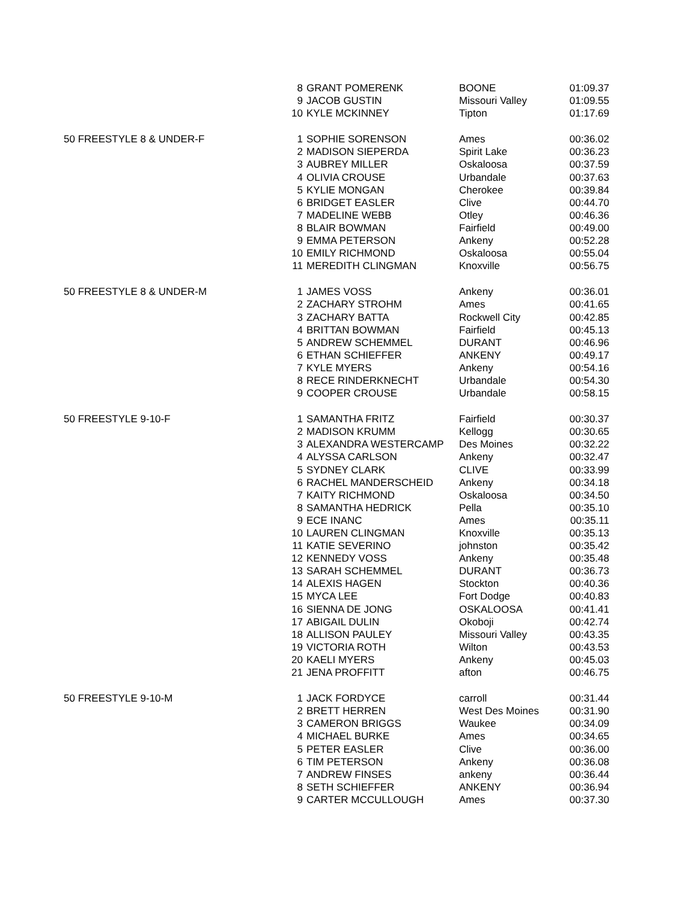| | 8 | GRANT POMERENK | BOONE | 01:09.37 |
| | 9 | JACOB GUSTIN | Missouri Valley | 01:09.55 |
| | 10 | KYLE MCKINNEY | Tipton | 01:17.69 |
| 50 FREESTYLE 8 & UNDER-F | 1 | SOPHIE SORENSON | Ames | 00:36.02 |
| | 2 | MADISON SIEPERDA | Spirit Lake | 00:36.23 |
| | 3 | AUBREY MILLER | Oskaloosa | 00:37.59 |
| | 4 | OLIVIA CROUSE | Urbandale | 00:37.63 |
| | 5 | KYLIE MONGAN | Cherokee | 00:39.84 |
| | 6 | BRIDGET EASLER | Clive | 00:44.70 |
| | 7 | MADELINE WEBB | Otley | 00:46.36 |
| | 8 | BLAIR BOWMAN | Fairfield | 00:49.00 |
| | 9 | EMMA PETERSON | Ankeny | 00:52.28 |
| | 10 | EMILY RICHMOND | Oskaloosa | 00:55.04 |
| | 11 | MEREDITH CLINGMAN | Knoxville | 00:56.75 |
| 50 FREESTYLE 8 & UNDER-M | 1 | JAMES VOSS | Ankeny | 00:36.01 |
| | 2 | ZACHARY STROHM | Ames | 00:41.65 |
| | 3 | ZACHARY BATTA | Rockwell City | 00:42.85 |
| | 4 | BRITTAN BOWMAN | Fairfield | 00:45.13 |
| | 5 | ANDREW SCHEMMEL | DURANT | 00:46.96 |
| | 6 | ETHAN SCHIEFFER | ANKENY | 00:49.17 |
| | 7 | KYLE MYERS | Ankeny | 00:54.16 |
| | 8 | RECE RINDERKNECHT | Urbandale | 00:54.30 |
| | 9 | COOPER CROUSE | Urbandale | 00:58.15 |
| 50 FREESTYLE 9-10-F | 1 | SAMANTHA FRITZ | Fairfield | 00:30.37 |
| | 2 | MADISON KRUMM | Kellogg | 00:30.65 |
| | 3 | ALEXANDRA WESTERCAMP | Des Moines | 00:32.22 |
| | 4 | ALYSSA CARLSON | Ankeny | 00:32.47 |
| | 5 | SYDNEY CLARK | CLIVE | 00:33.99 |
| | 6 | RACHEL MANDERSCHEID | Ankeny | 00:34.18 |
| | 7 | KAITY RICHMOND | Oskaloosa | 00:34.50 |
| | 8 | SAMANTHA HEDRICK | Pella | 00:35.10 |
| | 9 | ECE INANC | Ames | 00:35.11 |
| | 10 | LAUREN CLINGMAN | Knoxville | 00:35.13 |
| | 11 | KATIE SEVERINO | johnston | 00:35.42 |
| | 12 | KENNEDY VOSS | Ankeny | 00:35.48 |
| | 13 | SARAH SCHEMMEL | DURANT | 00:36.73 |
| | 14 | ALEXIS HAGEN | Stockton | 00:40.36 |
| | 15 | MYCA LEE | Fort Dodge | 00:40.83 |
| | 16 | SIENNA DE JONG | OSKALOOSA | 00:41.41 |
| | 17 | ABIGAIL DULIN | Okoboji | 00:42.74 |
| | 18 | ALLISON PAULEY | Missouri Valley | 00:43.35 |
| | 19 | VICTORIA ROTH | Wilton | 00:43.53 |
| | 20 | KAELI MYERS | Ankeny | 00:45.03 |
| | 21 | JENA PROFFITT | afton | 00:46.75 |
| 50 FREESTYLE 9-10-M | 1 | JACK FORDYCE | carroll | 00:31.44 |
| | 2 | BRETT HERREN | West Des Moines | 00:31.90 |
| | 3 | CAMERON BRIGGS | Waukee | 00:34.09 |
| | 4 | MICHAEL BURKE | Ames | 00:34.65 |
| | 5 | PETER EASLER | Clive | 00:36.00 |
| | 6 | TIM PETERSON | Ankeny | 00:36.08 |
| | 7 | ANDREW FINSES | ankeny | 00:36.44 |
| | 8 | SETH SCHIEFFER | ANKENY | 00:36.94 |
| | 9 | CARTER MCCULLOUGH | Ames | 00:37.30 |